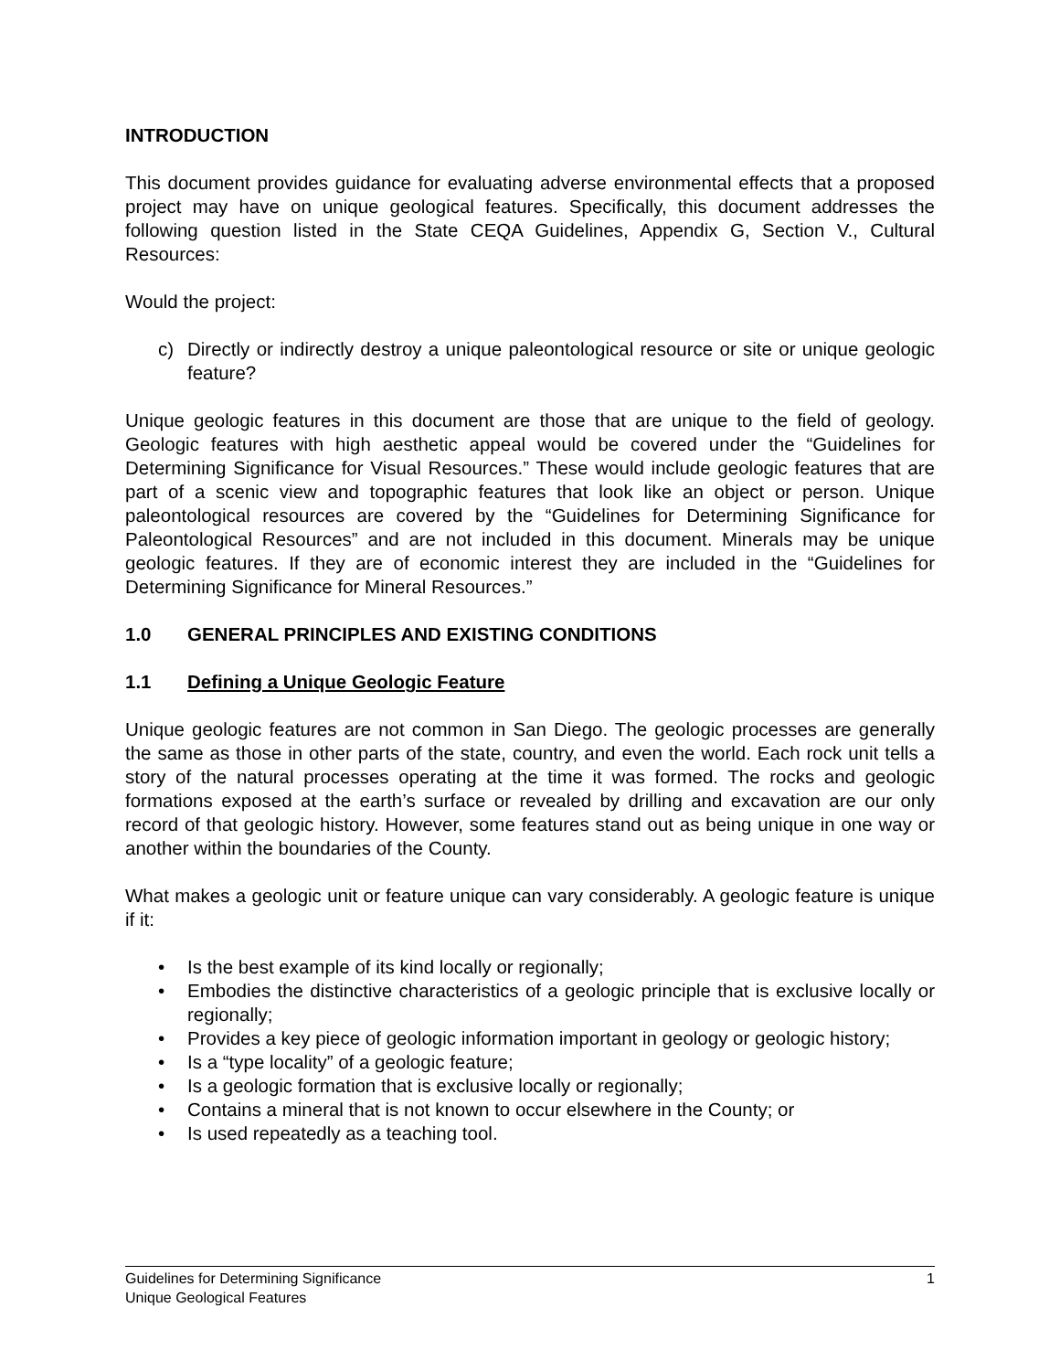INTRODUCTION
This document provides guidance for evaluating adverse environmental effects that a proposed project may have on unique geological features. Specifically, this document addresses the following question listed in the State CEQA Guidelines, Appendix G, Section V., Cultural Resources:
Would the project:
c) Directly or indirectly destroy a unique paleontological resource or site or unique geologic feature?
Unique geologic features in this document are those that are unique to the field of geology. Geologic features with high aesthetic appeal would be covered under the “Guidelines for Determining Significance for Visual Resources.” These would include geologic features that are part of a scenic view and topographic features that look like an object or person. Unique paleontological resources are covered by the “Guidelines for Determining Significance for Paleontological Resources” and are not included in this document. Minerals may be unique geologic features. If they are of economic interest they are included in the “Guidelines for Determining Significance for Mineral Resources.”
1.0 GENERAL PRINCIPLES AND EXISTING CONDITIONS
1.1 Defining a Unique Geologic Feature
Unique geologic features are not common in San Diego. The geologic processes are generally the same as those in other parts of the state, country, and even the world. Each rock unit tells a story of the natural processes operating at the time it was formed. The rocks and geologic formations exposed at the earth’s surface or revealed by drilling and excavation are our only record of that geologic history. However, some features stand out as being unique in one way or another within the boundaries of the County.
What makes a geologic unit or feature unique can vary considerably. A geologic feature is unique if it:
• Is the best example of its kind locally or regionally;
• Embodies the distinctive characteristics of a geologic principle that is exclusive locally or regionally;
• Provides a key piece of geologic information important in geology or geologic history;
• Is a “type locality” of a geologic feature;
• Is a geologic formation that is exclusive locally or regionally;
• Contains a mineral that is not known to occur elsewhere in the County; or
• Is used repeatedly as a teaching tool.
1 Guidelines for Determining Significance
Unique Geological Features